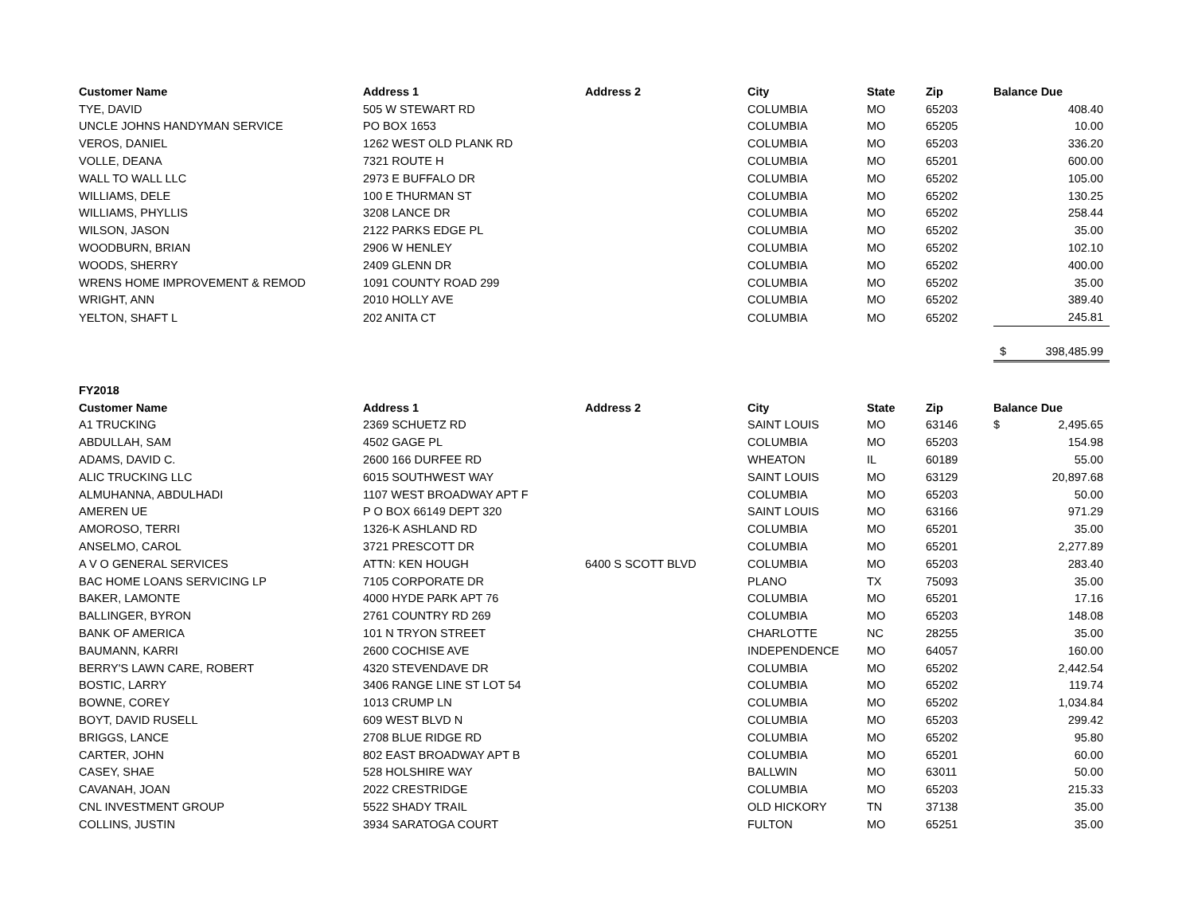| Customer Name | Address 1 | Address 2 | City | State | Zip | Balance Due |
| --- | --- | --- | --- | --- | --- | --- |
| TYE, DAVID | 505 W STEWART RD | | COLUMBIA | MO | 65203 | 408.40 |
| UNCLE JOHNS HANDYMAN SERVICE | PO BOX 1653 | | COLUMBIA | MO | 65205 | 10.00 |
| VEROS, DANIEL | 1262 WEST OLD PLANK RD | | COLUMBIA | MO | 65203 | 336.20 |
| VOLLE, DEANA | 7321 ROUTE H | | COLUMBIA | MO | 65201 | 600.00 |
| WALL TO WALL LLC | 2973 E BUFFALO DR | | COLUMBIA | MO | 65202 | 105.00 |
| WILLIAMS, DELE | 100 E THURMAN ST | | COLUMBIA | MO | 65202 | 130.25 |
| WILLIAMS, PHYLLIS | 3208 LANCE DR | | COLUMBIA | MO | 65202 | 258.44 |
| WILSON, JASON | 2122 PARKS EDGE PL | | COLUMBIA | MO | 65202 | 35.00 |
| WOODBURN, BRIAN | 2906 W HENLEY | | COLUMBIA | MO | 65202 | 102.10 |
| WOODS, SHERRY | 2409 GLENN DR | | COLUMBIA | MO | 65202 | 400.00 |
| WRENS HOME IMPROVEMENT & REMOD | 1091 COUNTY ROAD 299 | | COLUMBIA | MO | 65202 | 35.00 |
| WRIGHT, ANN | 2010 HOLLY AVE | | COLUMBIA | MO | 65202 | 389.40 |
| YELTON, SHAFT L | 202 ANITA CT | | COLUMBIA | MO | 65202 | 245.81 |
| | | | | | | $ 398,485.99 |
| FY2018 | | | | | | |
| Customer Name | Address 1 | Address 2 | City | State | Zip | Balance Due |
| A1 TRUCKING | 2369 SCHUETZ RD | | SAINT LOUIS | MO | 63146 | $ 2,495.65 |
| ABDULLAH, SAM | 4502 GAGE PL | | COLUMBIA | MO | 65203 | 154.98 |
| ADAMS, DAVID C. | 2600 166 DURFEE RD | | WHEATON | IL | 60189 | 55.00 |
| ALIC TRUCKING LLC | 6015 SOUTHWEST WAY | | SAINT LOUIS | MO | 63129 | 20,897.68 |
| ALMUHANNA, ABDULHADI | 1107 WEST BROADWAY APT F | | COLUMBIA | MO | 65203 | 50.00 |
| AMEREN UE | P O BOX 66149 DEPT 320 | | SAINT LOUIS | MO | 63166 | 971.29 |
| AMOROSO, TERRI | 1326-K ASHLAND RD | | COLUMBIA | MO | 65201 | 35.00 |
| ANSELMO, CAROL | 3721 PRESCOTT DR | | COLUMBIA | MO | 65201 | 2,277.89 |
| A V O GENERAL SERVICES | ATTN: KEN HOUGH | 6400 S SCOTT BLVD | COLUMBIA | MO | 65203 | 283.40 |
| BAC HOME LOANS SERVICING LP | 7105 CORPORATE DR | | PLANO | TX | 75093 | 35.00 |
| BAKER, LAMONTE | 4000 HYDE PARK APT 76 | | COLUMBIA | MO | 65201 | 17.16 |
| BALLINGER, BYRON | 2761 COUNTRY RD 269 | | COLUMBIA | MO | 65203 | 148.08 |
| BANK OF AMERICA | 101 N TRYON STREET | | CHARLOTTE | NC | 28255 | 35.00 |
| BAUMANN, KARRI | 2600 COCHISE AVE | | INDEPENDENCE | MO | 64057 | 160.00 |
| BERRY'S LAWN CARE, ROBERT | 4320 STEVENDAVE DR | | COLUMBIA | MO | 65202 | 2,442.54 |
| BOSTIC, LARRY | 3406 RANGE LINE ST LOT 54 | | COLUMBIA | MO | 65202 | 119.74 |
| BOWNE, COREY | 1013 CRUMP LN | | COLUMBIA | MO | 65202 | 1,034.84 |
| BOYT, DAVID RUSELL | 609 WEST BLVD N | | COLUMBIA | MO | 65203 | 299.42 |
| BRIGGS, LANCE | 2708 BLUE RIDGE RD | | COLUMBIA | MO | 65202 | 95.80 |
| CARTER, JOHN | 802 EAST BROADWAY APT B | | COLUMBIA | MO | 65201 | 60.00 |
| CASEY, SHAE | 528 HOLSHIRE WAY | | BALLWIN | MO | 63011 | 50.00 |
| CAVANAH, JOAN | 2022 CRESTRIDGE | | COLUMBIA | MO | 65203 | 215.33 |
| CNL INVESTMENT GROUP | 5522 SHADY TRAIL | | OLD HICKORY | TN | 37138 | 35.00 |
| COLLINS, JUSTIN | 3934 SARATOGA COURT | | FULTON | MO | 65251 | 35.00 |